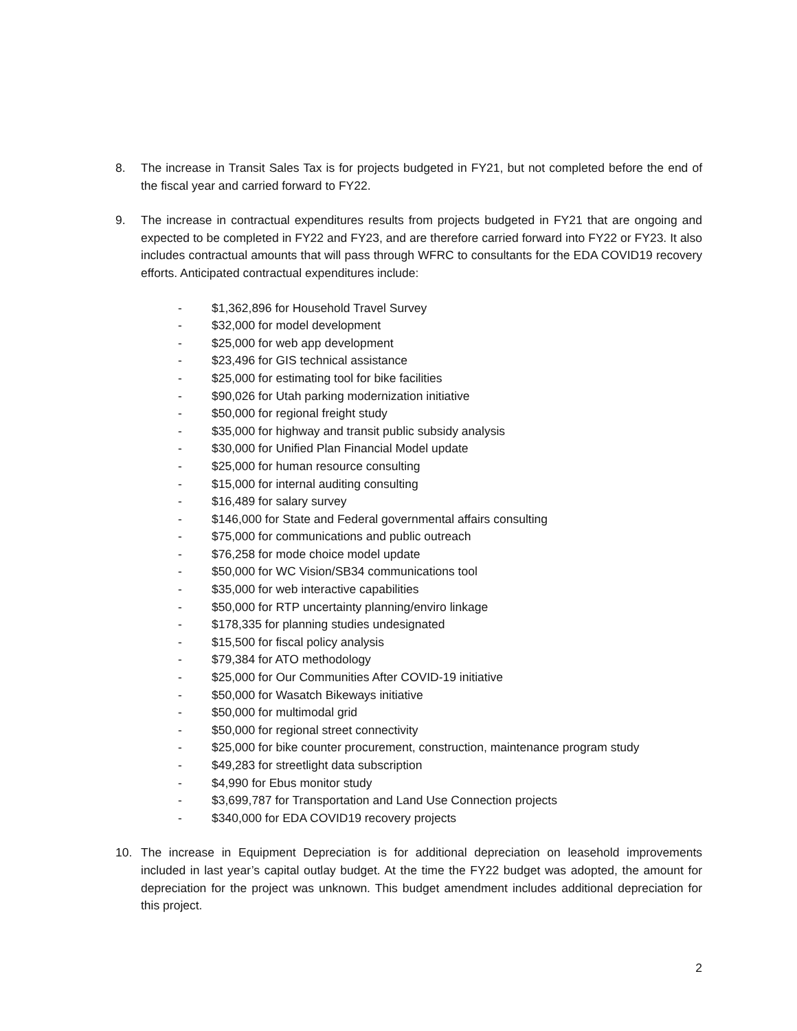8. The increase in Transit Sales Tax is for projects budgeted in FY21, but not completed before the end of the fiscal year and carried forward to FY22.
9. The increase in contractual expenditures results from projects budgeted in FY21 that are ongoing and expected to be completed in FY22 and FY23, and are therefore carried forward into FY22 or FY23. It also includes contractual amounts that will pass through WFRC to consultants for the EDA COVID19 recovery efforts. Anticipated contractual expenditures include:
- $1,362,896 for Household Travel Survey
- $32,000 for model development
- $25,000 for web app development
- $23,496 for GIS technical assistance
- $25,000 for estimating tool for bike facilities
- $90,026 for Utah parking modernization initiative
- $50,000 for regional freight study
- $35,000 for highway and transit public subsidy analysis
- $30,000 for Unified Plan Financial Model update
- $25,000 for human resource consulting
- $15,000 for internal auditing consulting
- $16,489 for salary survey
- $146,000 for State and Federal governmental affairs consulting
- $75,000 for communications and public outreach
- $76,258 for mode choice model update
- $50,000 for WC Vision/SB34 communications tool
- $35,000 for web interactive capabilities
- $50,000 for RTP uncertainty planning/enviro linkage
- $178,335 for planning studies undesignated
- $15,500 for fiscal policy analysis
- $79,384 for ATO methodology
- $25,000 for Our Communities After COVID-19 initiative
- $50,000 for Wasatch Bikeways initiative
- $50,000 for multimodal grid
- $50,000 for regional street connectivity
- $25,000 for bike counter procurement, construction, maintenance program study
- $49,283 for streetlight data subscription
- $4,990 for Ebus monitor study
- $3,699,787 for Transportation and Land Use Connection projects
- $340,000 for EDA COVID19 recovery projects
10. The increase in Equipment Depreciation is for additional depreciation on leasehold improvements included in last year’s capital outlay budget. At the time the FY22 budget was adopted, the amount for depreciation for the project was unknown. This budget amendment includes additional depreciation for this project.
2